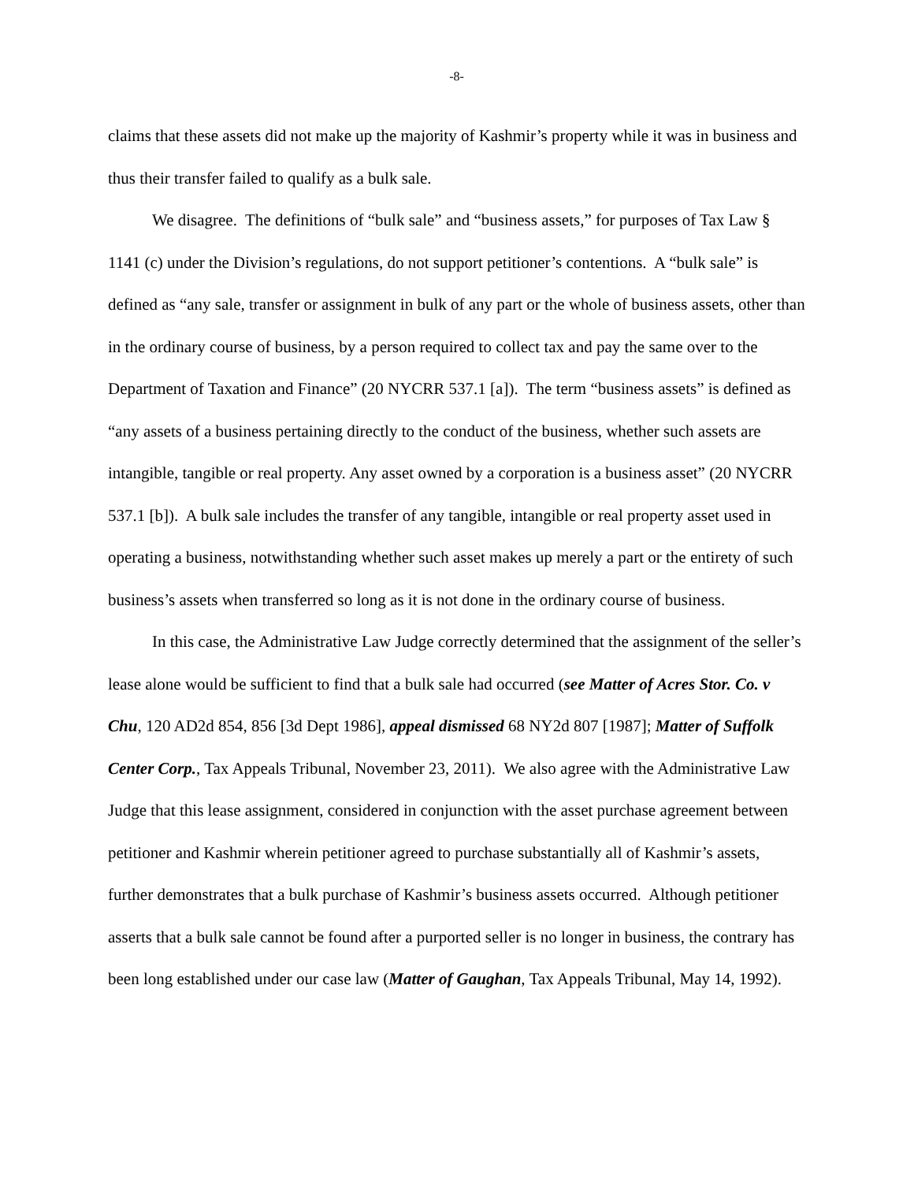-8-
claims that these assets did not make up the majority of Kashmir’s property while it was in business and thus their transfer failed to qualify as a bulk sale.
We disagree. The definitions of “bulk sale” and “business assets,” for purposes of Tax Law § 1141 (c) under the Division’s regulations, do not support petitioner’s contentions. A “bulk sale” is defined as “any sale, transfer or assignment in bulk of any part or the whole of business assets, other than in the ordinary course of business, by a person required to collect tax and pay the same over to the Department of Taxation and Finance” (20 NYCRR 537.1 [a]). The term “business assets” is defined as “any assets of a business pertaining directly to the conduct of the business, whether such assets are intangible, tangible or real property. Any asset owned by a corporation is a business asset” (20 NYCRR 537.1 [b]). A bulk sale includes the transfer of any tangible, intangible or real property asset used in operating a business, notwithstanding whether such asset makes up merely a part or the entirety of such business’s assets when transferred so long as it is not done in the ordinary course of business.
In this case, the Administrative Law Judge correctly determined that the assignment of the seller’s lease alone would be sufficient to find that a bulk sale had occurred (see Matter of Acres Stor. Co. v Chu, 120 AD2d 854, 856 [3d Dept 1986], appeal dismissed 68 NY2d 807 [1987]; Matter of Suffolk Center Corp., Tax Appeals Tribunal, November 23, 2011). We also agree with the Administrative Law Judge that this lease assignment, considered in conjunction with the asset purchase agreement between petitioner and Kashmir wherein petitioner agreed to purchase substantially all of Kashmir’s assets, further demonstrates that a bulk purchase of Kashmir’s business assets occurred. Although petitioner asserts that a bulk sale cannot be found after a purported seller is no longer in business, the contrary has been long established under our case law (Matter of Gaughan, Tax Appeals Tribunal, May 14, 1992).